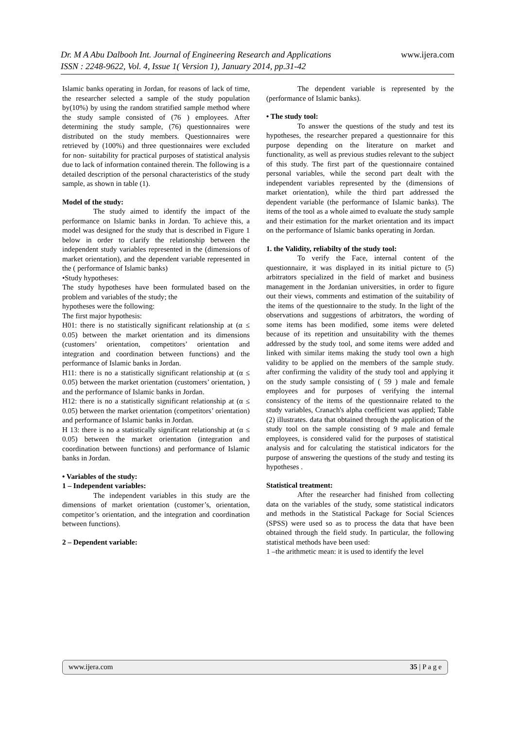www.ijera.com Dr. M A Abu Dalbooh Int. Journal of Engineering Research and Applications
ISSN : 2248-9622, Vol. 4, Issue 1( Version 1), January 2014, pp.31-42
Islamic banks operating in Jordan, for reasons of lack of time, the researcher selected a sample of the study population by(10%) by using the random stratified sample method where the study sample consisted of (76 ) employees. After determining the study sample, (76) questionnaires were distributed on the study members. Questionnaires were retrieved by (100%) and three questionnaires were excluded for non- suitability for practical purposes of statistical analysis due to lack of information contained therein. The following is a detailed description of the personal characteristics of the study sample, as shown in table (1).
Model of the study:
The study aimed to identify the impact of the performance on Islamic banks in Jordan. To achieve this, a model was designed for the study that is described in Figure 1 below in order to clarify the relationship between the independent study variables represented in the (dimensions of market orientation), and the dependent variable represented in the ( performance of Islamic banks)
•Study hypotheses:
The study hypotheses have been formulated based on the problem and variables of the study; the
hypotheses were the following:
The first major hypothesis:
H01: there is no statistically significant relationship at (α ≤ 0.05) between the market orientation and its dimensions (customers’ orientation, competitors’ orientation and integration and coordination between functions) and the performance of Islamic banks in Jordan.
H11: there is no a statistically significant relationship at (α ≤ 0.05) between the market orientation (customers’ orientation, ) and the performance of Islamic banks in Jordan.
H12: there is no a statistically significant relationship at (α ≤ 0.05) between the market orientation (competitors’ orientation) and performance of Islamic banks in Jordan.
H 13: there is no a statistically significant relationship at (α ≤ 0.05) between the market orientation (integration and coordination between functions) and performance of Islamic banks in Jordan.
• Variables of the study:
1 – Independent variables:
The independent variables in this study are the dimensions of market orientation (customer’s, orientation, competitor’s orientation, and the integration and coordination between functions).
2 – Dependent variable:
The dependent variable is represented by the (performance of Islamic banks).
• The study tool:
To answer the questions of the study and test its hypotheses, the researcher prepared a questionnaire for this purpose depending on the literature on market and functionality, as well as previous studies relevant to the subject of this study. The first part of the questionnaire contained personal variables, while the second part dealt with the independent variables represented by the (dimensions of market orientation), while the third part addressed the dependent variable (the performance of Islamic banks). The items of the tool as a whole aimed to evaluate the study sample and their estimation for the market orientation and its impact on the performance of Islamic banks operating in Jordan.
1. the Validity, reliabilty of the study tool:
To verify the Face, internal content of the questionnaire, it was displayed in its initial picture to (5) arbitrators specialized in the field of market and business management in the Jordanian universities, in order to figure out their views, comments and estimation of the suitability of the items of the questionnaire to the study. In the light of the observations and suggestions of arbitrators, the wording of some items has been modified, some items were deleted because of its repetition and unsuitability with the themes addressed by the study tool, and some items were added and linked with similar items making the study tool own a high validity to be applied on the members of the sample study. after confirming the validity of the study tool and applying it on the study sample consisting of ( 59 ) male and female employees and for purposes of verifying the internal consistency of the items of the questionnaire related to the study variables, Cranach's alpha coefficient was applied; Table (2) illustrates. data that obtained through the application of the study tool on the sample consisting of 9 male and female employees, is considered valid for the purposes of statistical analysis and for calculating the statistical indicators for the purpose of answering the questions of the study and testing its hypotheses .
Statistical treatment:
After the researcher had finished from collecting data on the variables of the study, some statistical indicators and methods in the Statistical Package for Social Sciences (SPSS) were used so as to process the data that have been obtained through the field study. In particular, the following statistical methods have been used:
1 –the arithmetic mean: it is used to identify the level
www.ijera.com 35 | P a g e